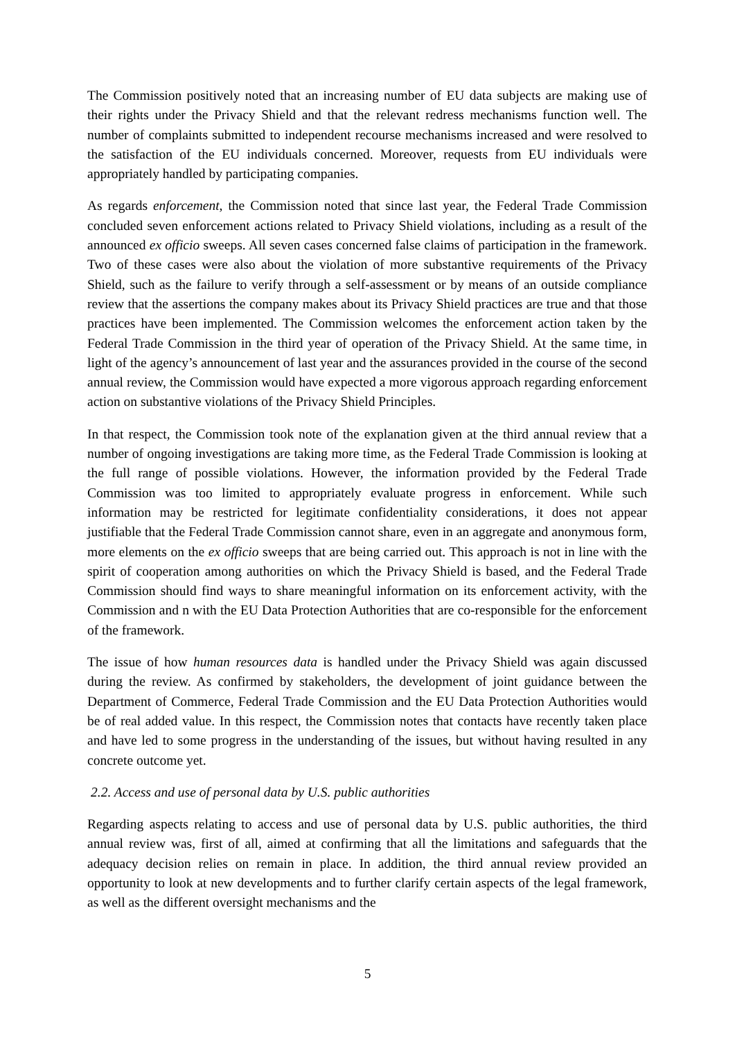The Commission positively noted that an increasing number of EU data subjects are making use of their rights under the Privacy Shield and that the relevant redress mechanisms function well. The number of complaints submitted to independent recourse mechanisms increased and were resolved to the satisfaction of the EU individuals concerned. Moreover, requests from EU individuals were appropriately handled by participating companies.
As regards enforcement, the Commission noted that since last year, the Federal Trade Commission concluded seven enforcement actions related to Privacy Shield violations, including as a result of the announced ex officio sweeps. All seven cases concerned false claims of participation in the framework. Two of these cases were also about the violation of more substantive requirements of the Privacy Shield, such as the failure to verify through a self-assessment or by means of an outside compliance review that the assertions the company makes about its Privacy Shield practices are true and that those practices have been implemented. The Commission welcomes the enforcement action taken by the Federal Trade Commission in the third year of operation of the Privacy Shield. At the same time, in light of the agency’s announcement of last year and the assurances provided in the course of the second annual review, the Commission would have expected a more vigorous approach regarding enforcement action on substantive violations of the Privacy Shield Principles.
In that respect, the Commission took note of the explanation given at the third annual review that a number of ongoing investigations are taking more time, as the Federal Trade Commission is looking at the full range of possible violations. However, the information provided by the Federal Trade Commission was too limited to appropriately evaluate progress in enforcement. While such information may be restricted for legitimate confidentiality considerations, it does not appear justifiable that the Federal Trade Commission cannot share, even in an aggregate and anonymous form, more elements on the ex officio sweeps that are being carried out. This approach is not in line with the spirit of cooperation among authorities on which the Privacy Shield is based, and the Federal Trade Commission should find ways to share meaningful information on its enforcement activity, with the Commission and n with the EU Data Protection Authorities that are co-responsible for the enforcement of the framework.
The issue of how human resources data is handled under the Privacy Shield was again discussed during the review. As confirmed by stakeholders, the development of joint guidance between the Department of Commerce, Federal Trade Commission and the EU Data Protection Authorities would be of real added value. In this respect, the Commission notes that contacts have recently taken place and have led to some progress in the understanding of the issues, but without having resulted in any concrete outcome yet.
2.2. Access and use of personal data by U.S. public authorities
Regarding aspects relating to access and use of personal data by U.S. public authorities, the third annual review was, first of all, aimed at confirming that all the limitations and safeguards that the adequacy decision relies on remain in place. In addition, the third annual review provided an opportunity to look at new developments and to further clarify certain aspects of the legal framework, as well as the different oversight mechanisms and the
5